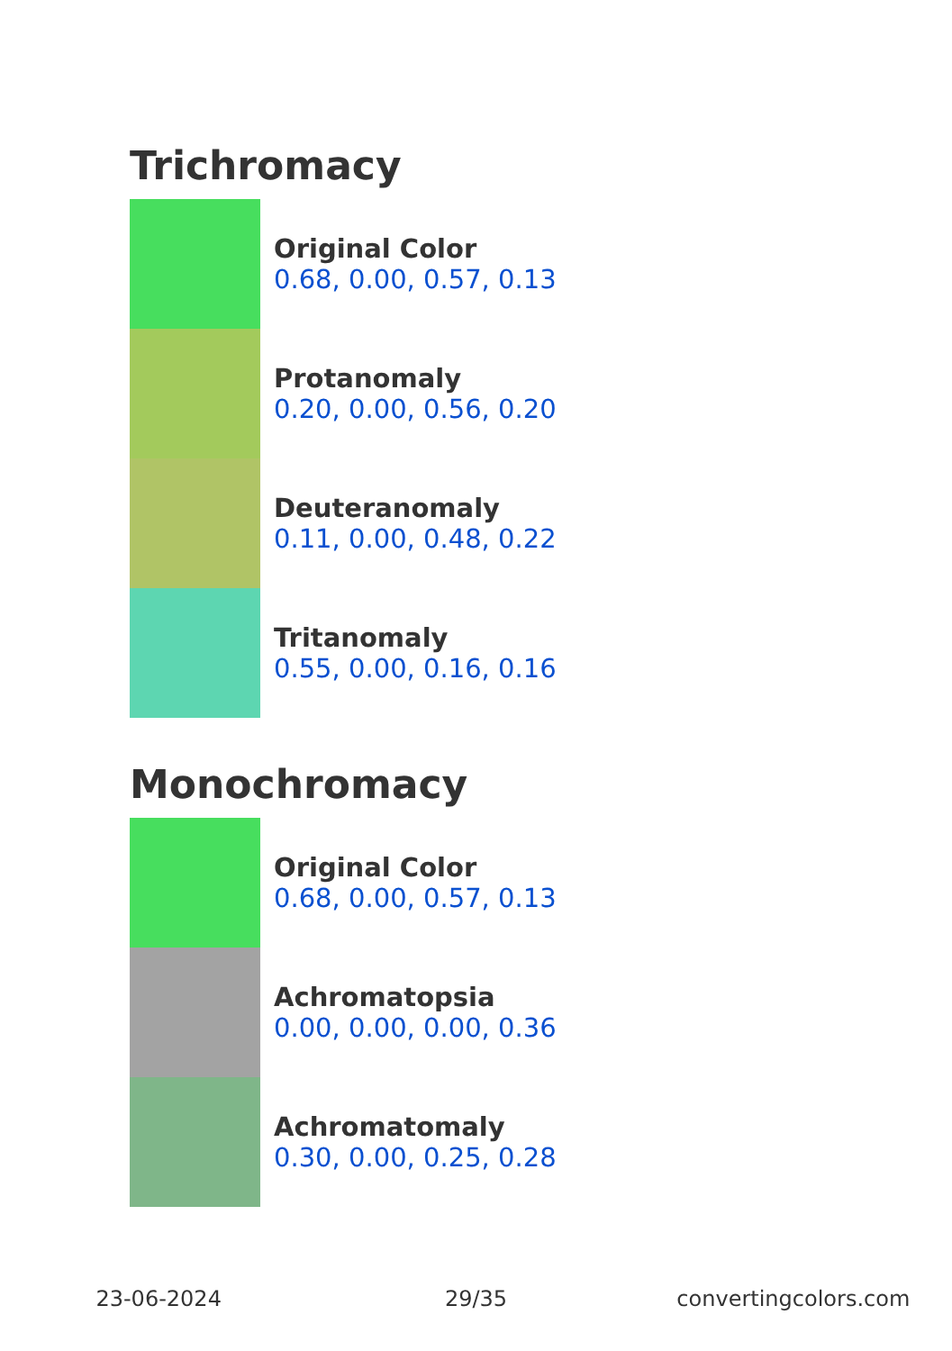Trichromacy
Original Color
0.68, 0.00, 0.57, 0.13
Protanomaly
0.20, 0.00, 0.56, 0.20
Deuteranomaly
0.11, 0.00, 0.48, 0.22
Tritanomaly
0.55, 0.00, 0.16, 0.16
Monochromacy
Original Color
0.68, 0.00, 0.57, 0.13
Achromatopsia
0.00, 0.00, 0.00, 0.36
Achromatomaly
0.30, 0.00, 0.25, 0.28
23-06-2024 29/35 convertingcolors.com